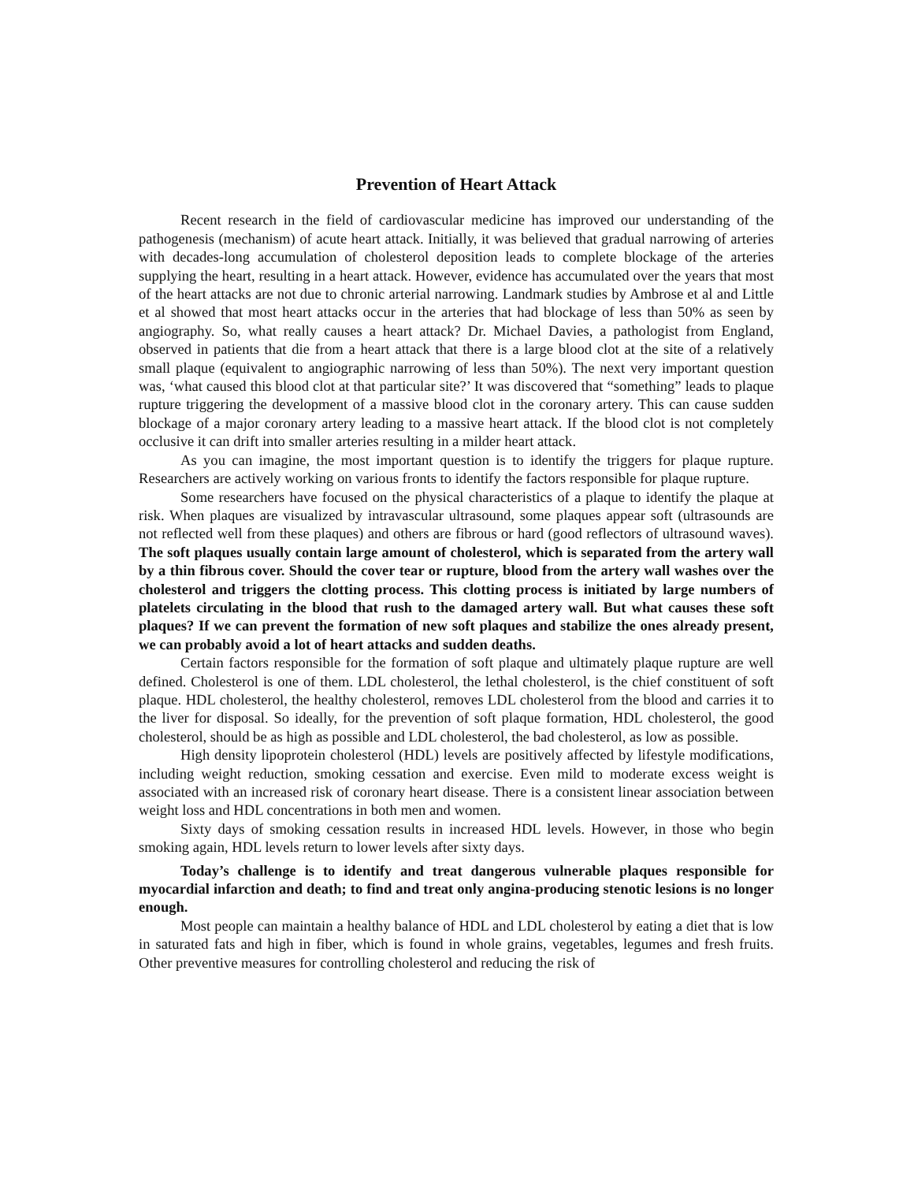Prevention of Heart Attack
Recent research in the field of cardiovascular medicine has improved our understanding of the pathogenesis (mechanism) of acute heart attack. Initially, it was believed that gradual narrowing of arteries with decades-long accumulation of cholesterol deposition leads to complete blockage of the arteries supplying the heart, resulting in a heart attack. However, evidence has accumulated over the years that most of the heart attacks are not due to chronic arterial narrowing. Landmark studies by Ambrose et al and Little et al showed that most heart attacks occur in the arteries that had blockage of less than 50% as seen by angiography. So, what really causes a heart attack? Dr. Michael Davies, a pathologist from England, observed in patients that die from a heart attack that there is a large blood clot at the site of a relatively small plaque (equivalent to angiographic narrowing of less than 50%). The next very important question was, ‘what caused this blood clot at that particular site?’ It was discovered that “something” leads to plaque rupture triggering the development of a massive blood clot in the coronary artery. This can cause sudden blockage of a major coronary artery leading to a massive heart attack. If the blood clot is not completely occlusive it can drift into smaller arteries resulting in a milder heart attack.
As you can imagine, the most important question is to identify the triggers for plaque rupture. Researchers are actively working on various fronts to identify the factors responsible for plaque rupture.
Some researchers have focused on the physical characteristics of a plaque to identify the plaque at risk. When plaques are visualized by intravascular ultrasound, some plaques appear soft (ultrasounds are not reflected well from these plaques) and others are fibrous or hard (good reflectors of ultrasound waves). The soft plaques usually contain large amount of cholesterol, which is separated from the artery wall by a thin fibrous cover. Should the cover tear or rupture, blood from the artery wall washes over the cholesterol and triggers the clotting process. This clotting process is initiated by large numbers of platelets circulating in the blood that rush to the damaged artery wall. But what causes these soft plaques? If we can prevent the formation of new soft plaques and stabilize the ones already present, we can probably avoid a lot of heart attacks and sudden deaths.
Certain factors responsible for the formation of soft plaque and ultimately plaque rupture are well defined. Cholesterol is one of them. LDL cholesterol, the lethal cholesterol, is the chief constituent of soft plaque. HDL cholesterol, the healthy cholesterol, removes LDL cholesterol from the blood and carries it to the liver for disposal. So ideally, for the prevention of soft plaque formation, HDL cholesterol, the good cholesterol, should be as high as possible and LDL cholesterol, the bad cholesterol, as low as possible.
High density lipoprotein cholesterol (HDL) levels are positively affected by lifestyle modifications, including weight reduction, smoking cessation and exercise. Even mild to moderate excess weight is associated with an increased risk of coronary heart disease. There is a consistent linear association between weight loss and HDL concentrations in both men and women.
Sixty days of smoking cessation results in increased HDL levels. However, in those who begin smoking again, HDL levels return to lower levels after sixty days.
Today’s challenge is to identify and treat dangerous vulnerable plaques responsible for myocardial infarction and death; to find and treat only angina-producing stenotic lesions is no longer enough.
Most people can maintain a healthy balance of HDL and LDL cholesterol by eating a diet that is low in saturated fats and high in fiber, which is found in whole grains, vegetables, legumes and fresh fruits. Other preventive measures for controlling cholesterol and reducing the risk of